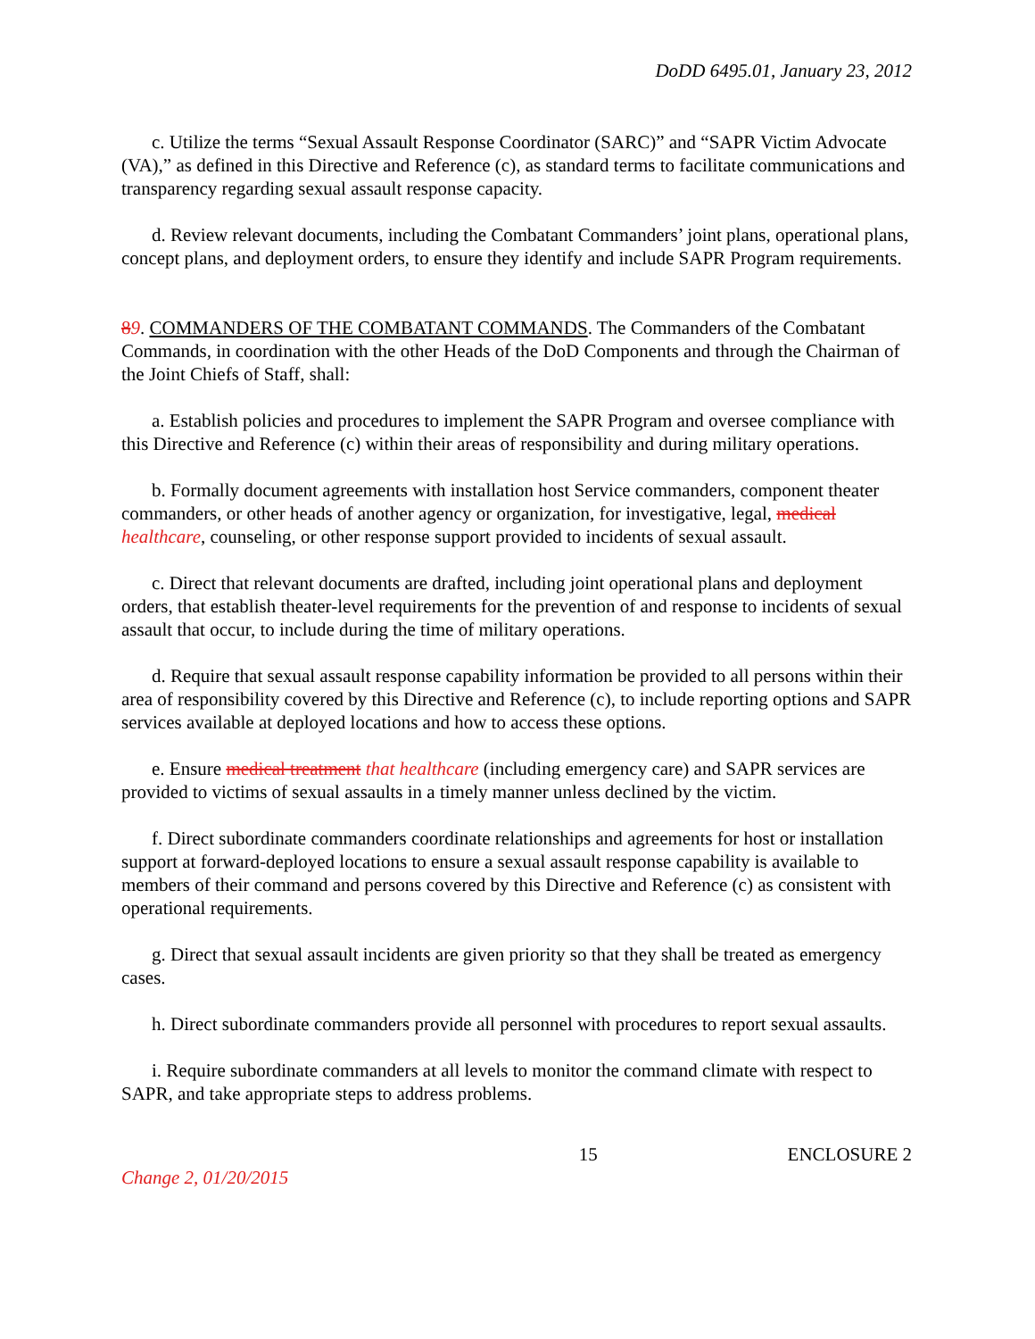DoDD 6495.01, January 23, 2012
c. Utilize the terms “Sexual Assault Response Coordinator (SARC)” and “SAPR Victim Advocate (VA),” as defined in this Directive and Reference (c), as standard terms to facilitate communications and transparency regarding sexual assault response capacity.
d. Review relevant documents, including the Combatant Commanders’ joint plans, operational plans, concept plans, and deployment orders, to ensure they identify and include SAPR Program requirements.
89. COMMANDERS OF THE COMBATANT COMMANDS. The Commanders of the Combatant Commands, in coordination with the other Heads of the DoD Components and through the Chairman of the Joint Chiefs of Staff, shall:
a. Establish policies and procedures to implement the SAPR Program and oversee compliance with this Directive and Reference (c) within their areas of responsibility and during military operations.
b. Formally document agreements with installation host Service commanders, component theater commanders, or other heads of another agency or organization, for investigative, legal, medical healthcare, counseling, or other response support provided to incidents of sexual assault.
c. Direct that relevant documents are drafted, including joint operational plans and deployment orders, that establish theater-level requirements for the prevention of and response to incidents of sexual assault that occur, to include during the time of military operations.
d. Require that sexual assault response capability information be provided to all persons within their area of responsibility covered by this Directive and Reference (c), to include reporting options and SAPR services available at deployed locations and how to access these options.
e. Ensure medical treatment that healthcare (including emergency care) and SAPR services are provided to victims of sexual assaults in a timely manner unless declined by the victim.
f. Direct subordinate commanders coordinate relationships and agreements for host or installation support at forward-deployed locations to ensure a sexual assault response capability is available to members of their command and persons covered by this Directive and Reference (c) as consistent with operational requirements.
g. Direct that sexual assault incidents are given priority so that they shall be treated as emergency cases.
h. Direct subordinate commanders provide all personnel with procedures to report sexual assaults.
i. Require subordinate commanders at all levels to monitor the command climate with respect to SAPR, and take appropriate steps to address problems.
15 ENCLOSURE 2
Change 2, 01/20/2015